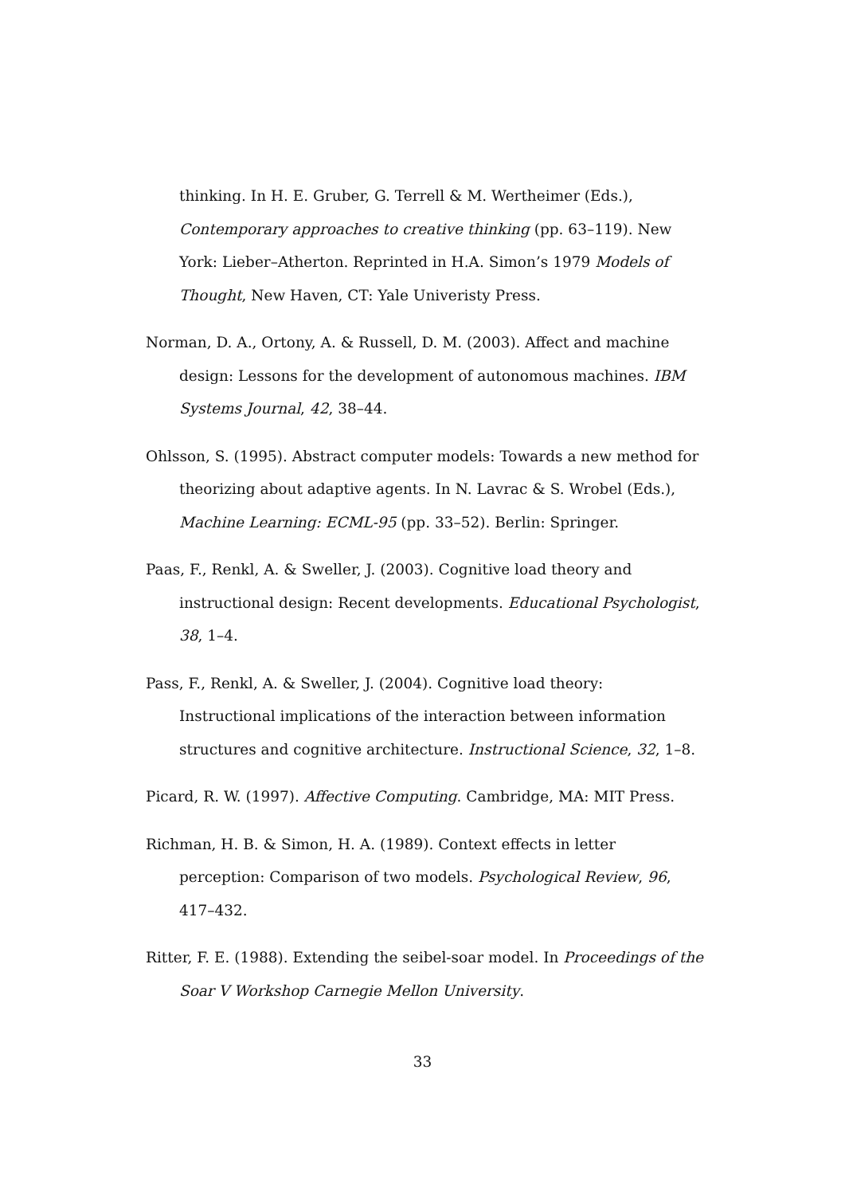thinking. In H. E. Gruber, G. Terrell & M. Wertheimer (Eds.), Contemporary approaches to creative thinking (pp. 63–119). New York: Lieber–Atherton. Reprinted in H.A. Simon’s 1979 Models of Thought, New Haven, CT: Yale Univeristy Press.
Norman, D. A., Ortony, A. & Russell, D. M. (2003). Affect and machine design: Lessons for the development of autonomous machines. IBM Systems Journal, 42, 38–44.
Ohlsson, S. (1995). Abstract computer models: Towards a new method for theorizing about adaptive agents. In N. Lavrac & S. Wrobel (Eds.), Machine Learning: ECML-95 (pp. 33–52). Berlin: Springer.
Paas, F., Renkl, A. & Sweller, J. (2003). Cognitive load theory and instructional design: Recent developments. Educational Psychologist, 38, 1–4.
Pass, F., Renkl, A. & Sweller, J. (2004). Cognitive load theory: Instructional implications of the interaction between information structures and cognitive architecture. Instructional Science, 32, 1–8.
Picard, R. W. (1997). Affective Computing. Cambridge, MA: MIT Press.
Richman, H. B. & Simon, H. A. (1989). Context effects in letter perception: Comparison of two models. Psychological Review, 96, 417–432.
Ritter, F. E. (1988). Extending the seibel-soar model. In Proceedings of the Soar V Workshop Carnegie Mellon University.
33